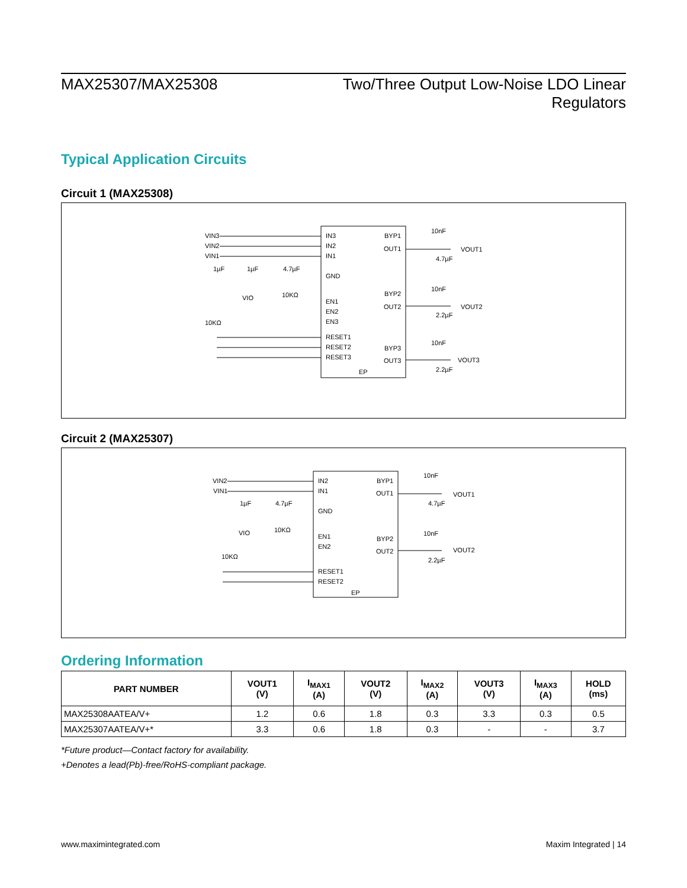MAX25307/MAX25308 Two/Three Output Low-Noise LDO Linear
Regulators
Typical Application Circuits
Circuit 1 (MAX25308)
VIN3
VIN2
VIN1
IN3
IN2
IN1
GND
EN1
EN2
EN3
RESET1
RESET2
RESET3
BYP1
OUT1
BYP2
OUT2
BYP3
OUT3
EP
10nF
VOUT1
4.7µF
10nF
VOUT2
2.2µF
10nF
VOUT3
2.2µF
1µF
1µF
4.7µF
VIO
10KΩ
10KΩ
Circuit 2 (MAX25307)
VIN2
VIN1
IN2
IN1
GND
EN1
EN2
RESET1
RESET2
BYP1
OUT1
BYP2
OUT2
EP
10nF
VOUT1
4.7µF
10nF
VOUT2
2.2µF
1µF
4.7µF
VIO
10KΩ
10KΩ
Ordering Information
| PART NUMBER | VOUT1 (V) | I<sub>MAX1</sub> (A) | VOUT2 (V) | I<sub>MAX2</sub> (A) | VOUT3 (V) | I<sub>MAX3</sub> (A) | HOLD (ms) |
| --- | --- | --- | --- | --- | --- | --- | --- |
| MAX25308AATEA/V+ | 1.2 | 0.6 | 1.8 | 0.3 | 3.3 | 0.3 | 0.5 |
| MAX25307AATEA/V+* | 3.3 | 0.6 | 1.8 | 0.3 | - | - | 3.7 |
*Future product—Contact factory for availability.
+Denotes a lead(Pb)-free/RoHS-compliant package.
www.maximintegrated.com Maxim Integrated | 14